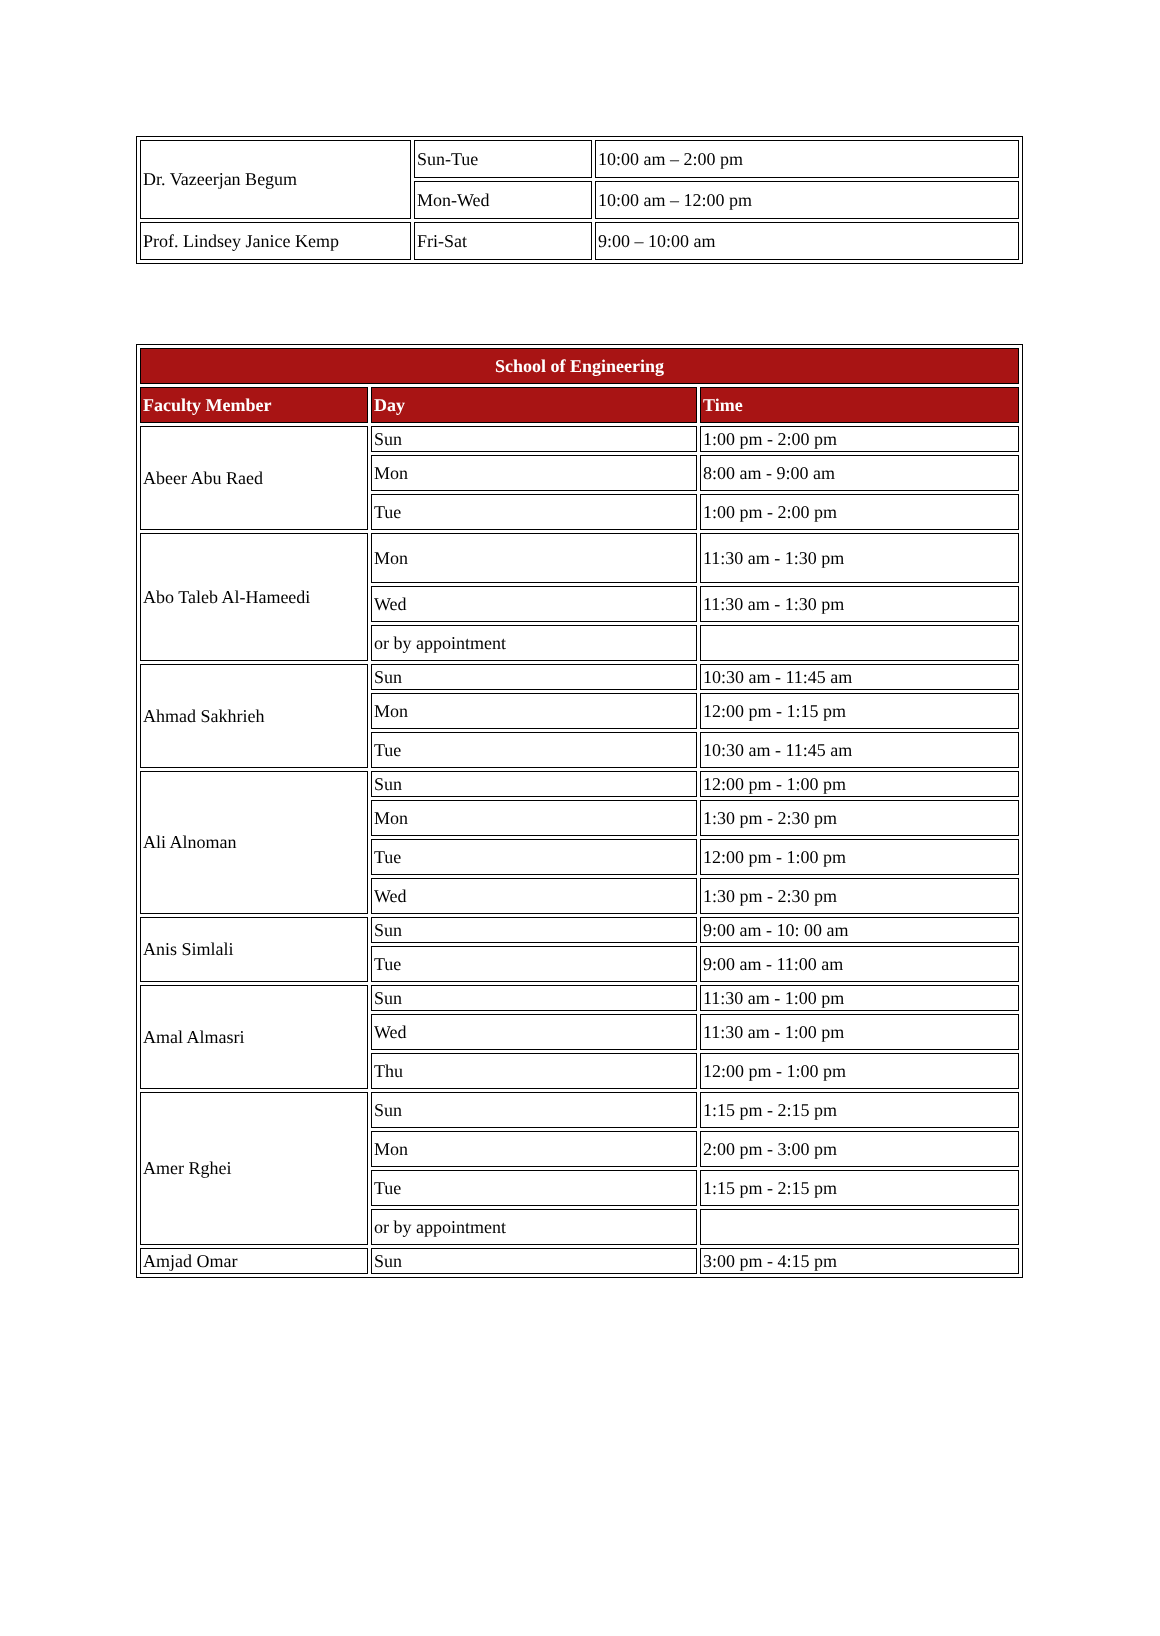| Dr. Vazeerjan Begum | Sun-Tue | 10:00 am – 2:00 pm |
| | Mon-Wed | 10:00 am – 12:00 pm |
| Prof. Lindsey Janice Kemp | Fri-Sat | 9:00 – 10:00 am |
| School of Engineering | | |
| --- | --- | --- |
| Faculty Member | Day | Time |
| Abeer Abu Raed | Sun | 1:00 pm - 2:00 pm |
| | Mon | 8:00 am - 9:00 am |
| | Tue | 1:00 pm - 2:00 pm |
| Abo Taleb Al-Hameedi | Mon | 11:30 am - 1:30 pm |
| | Wed | 11:30 am - 1:30 pm |
| | or by appointment | |
| Ahmad Sakhrieh | Sun | 10:30 am - 11:45 am |
| | Mon | 12:00 pm - 1:15 pm |
| | Tue | 10:30 am - 11:45 am |
| Ali Alnoman | Sun | 12:00 pm - 1:00 pm |
| | Mon | 1:30 pm - 2:30 pm |
| | Tue | 12:00 pm - 1:00 pm |
| | Wed | 1:30 pm - 2:30 pm |
| Anis Simlali | Sun | 9:00 am - 10: 00 am |
| | Tue | 9:00 am - 11:00 am |
| Amal Almasri | Sun | 11:30 am - 1:00 pm |
| | Wed | 11:30 am - 1:00 pm |
| | Thu | 12:00 pm - 1:00 pm |
| Amer Rghei | Sun | 1:15 pm - 2:15 pm |
| | Mon | 2:00 pm - 3:00 pm |
| | Tue | 1:15 pm - 2:15 pm |
| | or by appointment | |
| Amjad Omar | Sun | 3:00 pm - 4:15 pm |